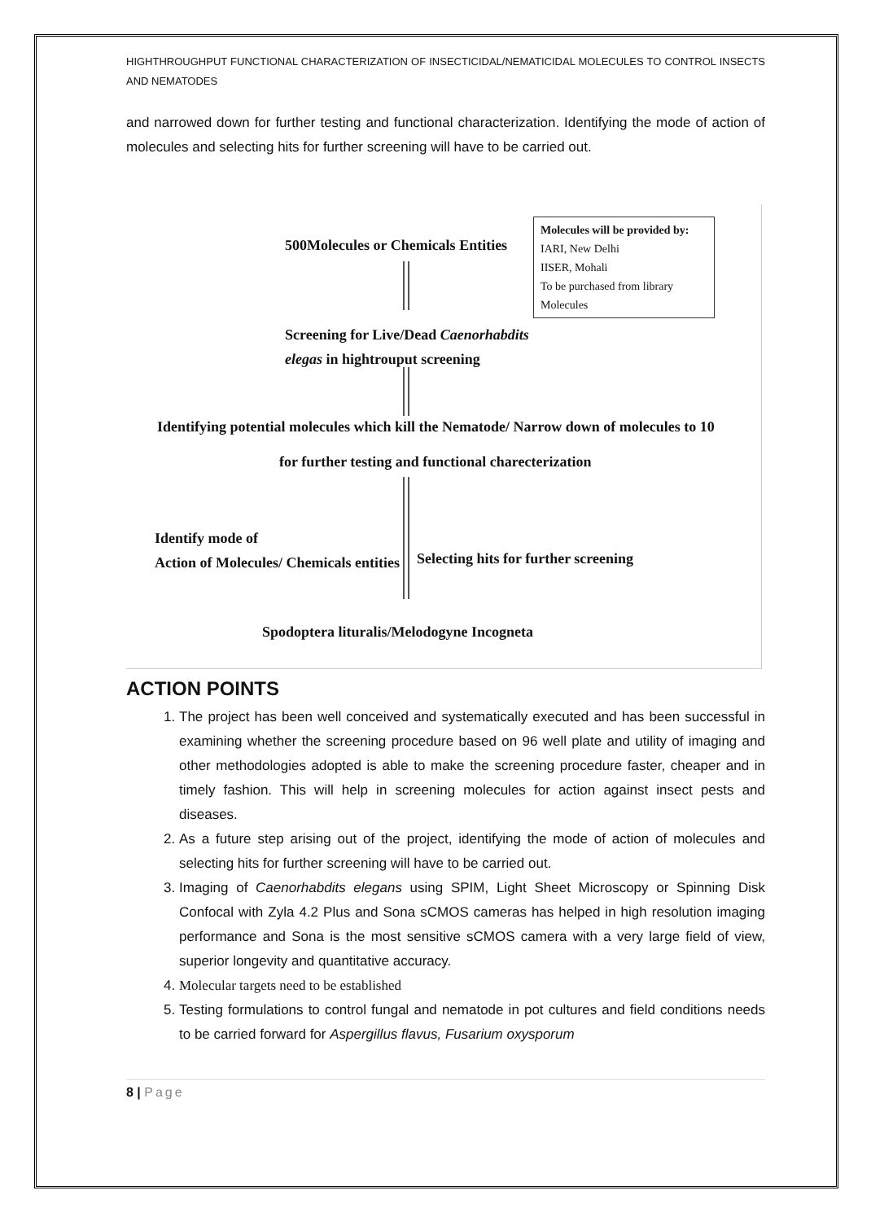HIGHTHROUGHPUT FUNCTIONAL CHARACTERIZATION OF INSECTICIDAL/NEMATICIDAL MOLECULES TO CONTROL INSECTS AND NEMATODES
and narrowed down for further testing and functional characterization. Identifying the mode of action of molecules and selecting hits for further screening will have to be carried out.
500Molecules or Chemicals Entities
Molecules will be provided by:
IARI, New Delhi
IISER, Mohali
To be purchased from library Molecules
Screening for Live/Dead Caenorhabdits
elegas in hightrouput screening
Identifying potential molecules which kill the Nematode/ Narrow down of molecules to 10
for further testing and functional charecterization
Identify mode of
Action of Molecules/ Chemicals entities
Selecting hits for further screening
Spodoptera lituralis/Melodogyne Incogneta
ACTION POINTS
1. The project has been well conceived and systematically executed and has been successful in examining whether the screening procedure based on 96 well plate and utility of imaging and other methodologies adopted is able to make the screening procedure faster, cheaper and in timely fashion. This will help in screening molecules for action against insect pests and diseases.
2. As a future step arising out of the project, identifying the mode of action of molecules and selecting hits for further screening will have to be carried out.
3. Imaging of Caenorhabdits elegans using SPIM, Light Sheet Microscopy or Spinning Disk Confocal with Zyla 4.2 Plus and Sona sCMOS cameras has helped in high resolution imaging performance and Sona is the most sensitive sCMOS camera with a very large field of view, superior longevity and quantitative accuracy.
4. Molecular targets need to be established
5. Testing formulations to control fungal and nematode in pot cultures and field conditions needs to be carried forward for Aspergillus flavus, Fusarium oxysporum
8 | Page